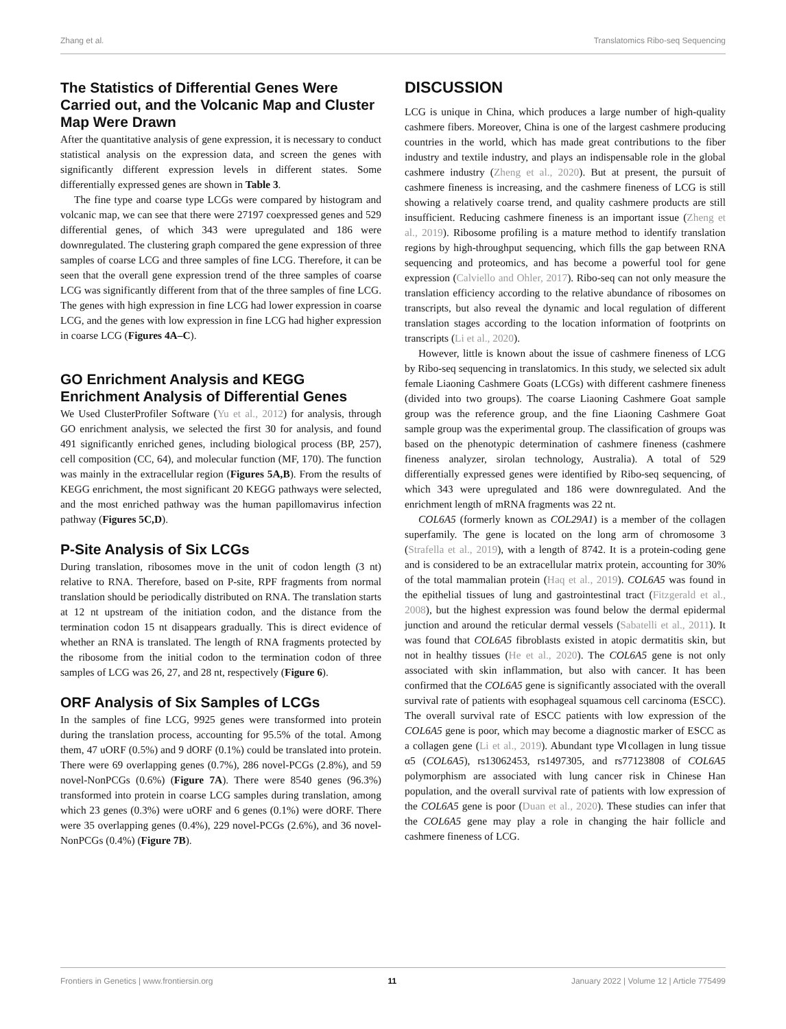Zhang et al. Translatomics Ribo-seq Sequencing
The Statistics of Differential Genes Were Carried out, and the Volcanic Map and Cluster Map Were Drawn
After the quantitative analysis of gene expression, it is necessary to conduct statistical analysis on the expression data, and screen the genes with significantly different expression levels in different states. Some differentially expressed genes are shown in Table 3.
The fine type and coarse type LCGs were compared by histogram and volcanic map, we can see that there were 27197 coexpressed genes and 529 differential genes, of which 343 were upregulated and 186 were downregulated. The clustering graph compared the gene expression of three samples of coarse LCG and three samples of fine LCG. Therefore, it can be seen that the overall gene expression trend of the three samples of coarse LCG was significantly different from that of the three samples of fine LCG. The genes with high expression in fine LCG had lower expression in coarse LCG, and the genes with low expression in fine LCG had higher expression in coarse LCG (Figures 4A–C).
GO Enrichment Analysis and KEGG Enrichment Analysis of Differential Genes
We Used ClusterProfiler Software (Yu et al., 2012) for analysis, through GO enrichment analysis, we selected the first 30 for analysis, and found 491 significantly enriched genes, including biological process (BP, 257), cell composition (CC, 64), and molecular function (MF, 170). The function was mainly in the extracellular region (Figures 5A,B). From the results of KEGG enrichment, the most significant 20 KEGG pathways were selected, and the most enriched pathway was the human papillomavirus infection pathway (Figures 5C,D).
P-Site Analysis of Six LCGs
During translation, ribosomes move in the unit of codon length (3 nt) relative to RNA. Therefore, based on P-site, RPF fragments from normal translation should be periodically distributed on RNA. The translation starts at 12 nt upstream of the initiation codon, and the distance from the termination codon 15 nt disappears gradually. This is direct evidence of whether an RNA is translated. The length of RNA fragments protected by the ribosome from the initial codon to the termination codon of three samples of LCG was 26, 27, and 28 nt, respectively (Figure 6).
ORF Analysis of Six Samples of LCGs
In the samples of fine LCG, 9925 genes were transformed into protein during the translation process, accounting for 95.5% of the total. Among them, 47 uORF (0.5%) and 9 dORF (0.1%) could be translated into protein. There were 69 overlapping genes (0.7%), 286 novel-PCGs (2.8%), and 59 novel-NonPCGs (0.6%) (Figure 7A). There were 8540 genes (96.3%) transformed into protein in coarse LCG samples during translation, among which 23 genes (0.3%) were uORF and 6 genes (0.1%) were dORF. There were 35 overlapping genes (0.4%), 229 novel-PCGs (2.6%), and 36 novel-NonPCGs (0.4%) (Figure 7B).
DISCUSSION
LCG is unique in China, which produces a large number of high-quality cashmere fibers. Moreover, China is one of the largest cashmere producing countries in the world, which has made great contributions to the fiber industry and textile industry, and plays an indispensable role in the global cashmere industry (Zheng et al., 2020). But at present, the pursuit of cashmere fineness is increasing, and the cashmere fineness of LCG is still showing a relatively coarse trend, and quality cashmere products are still insufficient. Reducing cashmere fineness is an important issue (Zheng et al., 2019). Ribosome profiling is a mature method to identify translation regions by high-throughput sequencing, which fills the gap between RNA sequencing and proteomics, and has become a powerful tool for gene expression (Calviello and Ohler, 2017). Ribo-seq can not only measure the translation efficiency according to the relative abundance of ribosomes on transcripts, but also reveal the dynamic and local regulation of different translation stages according to the location information of footprints on transcripts (Li et al., 2020).
However, little is known about the issue of cashmere fineness of LCG by Ribo-seq sequencing in translatomics. In this study, we selected six adult female Liaoning Cashmere Goats (LCGs) with different cashmere fineness (divided into two groups). The coarse Liaoning Cashmere Goat sample group was the reference group, and the fine Liaoning Cashmere Goat sample group was the experimental group. The classification of groups was based on the phenotypic determination of cashmere fineness (cashmere fineness analyzer, sirolan technology, Australia). A total of 529 differentially expressed genes were identified by Ribo-seq sequencing, of which 343 were upregulated and 186 were downregulated. And the enrichment length of mRNA fragments was 22 nt.
COL6A5 (formerly known as COL29A1) is a member of the collagen superfamily. The gene is located on the long arm of chromosome 3 (Strafella et al., 2019), with a length of 8742. It is a protein-coding gene and is considered to be an extracellular matrix protein, accounting for 30% of the total mammalian protein (Haq et al., 2019). COL6A5 was found in the epithelial tissues of lung and gastrointestinal tract (Fitzgerald et al., 2008), but the highest expression was found below the dermal epidermal junction and around the reticular dermal vessels (Sabatelli et al., 2011). It was found that COL6A5 fibroblasts existed in atopic dermatitis skin, but not in healthy tissues (He et al., 2020). The COL6A5 gene is not only associated with skin inflammation, but also with cancer. It has been confirmed that the COL6A5 gene is significantly associated with the overall survival rate of patients with esophageal squamous cell carcinoma (ESCC). The overall survival rate of ESCC patients with low expression of the COL6A5 gene is poor, which may become a diagnostic marker of ESCC as a collagen gene (Li et al., 2019). Abundant type Ⅵcollagen in lung tissue α5 (COL6A5), rs13062453, rs1497305, and rs77123808 of COL6A5 polymorphism are associated with lung cancer risk in Chinese Han population, and the overall survival rate of patients with low expression of the COL6A5 gene is poor (Duan et al., 2020). These studies can infer that the COL6A5 gene may play a role in changing the hair follicle and cashmere fineness of LCG.
Frontiers in Genetics | www.frontiersin.org 11 January 2022 | Volume 12 | Article 775499